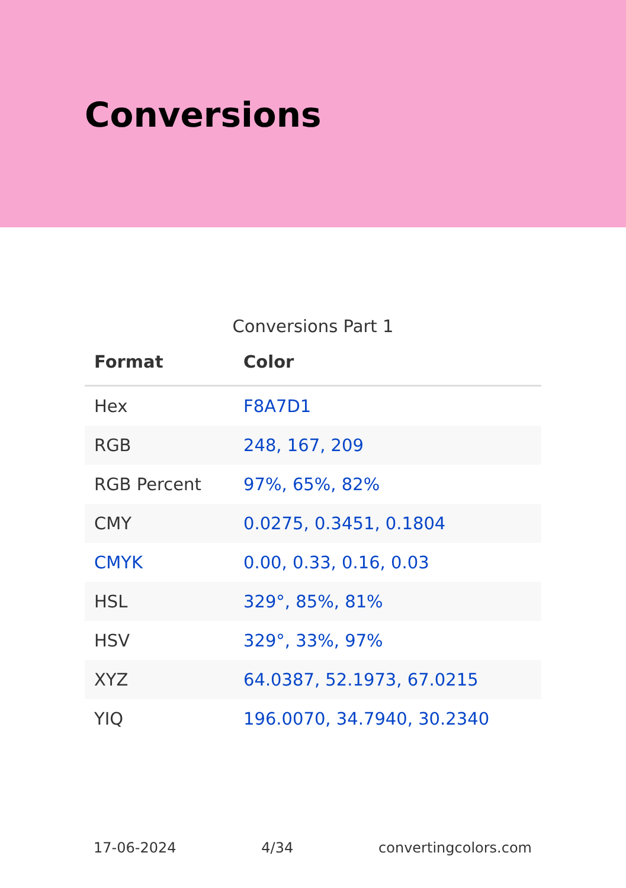Conversions
Conversions Part 1
| Format | Color |
| --- | --- |
| Hex | F8A7D1 |
| RGB | 248, 167, 209 |
| RGB Percent | 97%, 65%, 82% |
| CMY | 0.0275, 0.3451, 0.1804 |
| CMYK | 0.00, 0.33, 0.16, 0.03 |
| HSL | 329°, 85%, 81% |
| HSV | 329°, 33%, 97% |
| XYZ | 64.0387, 52.1973, 67.0215 |
| YIQ | 196.0070, 34.7940, 30.2340 |
17-06-2024 4/34 convertingcolors.com